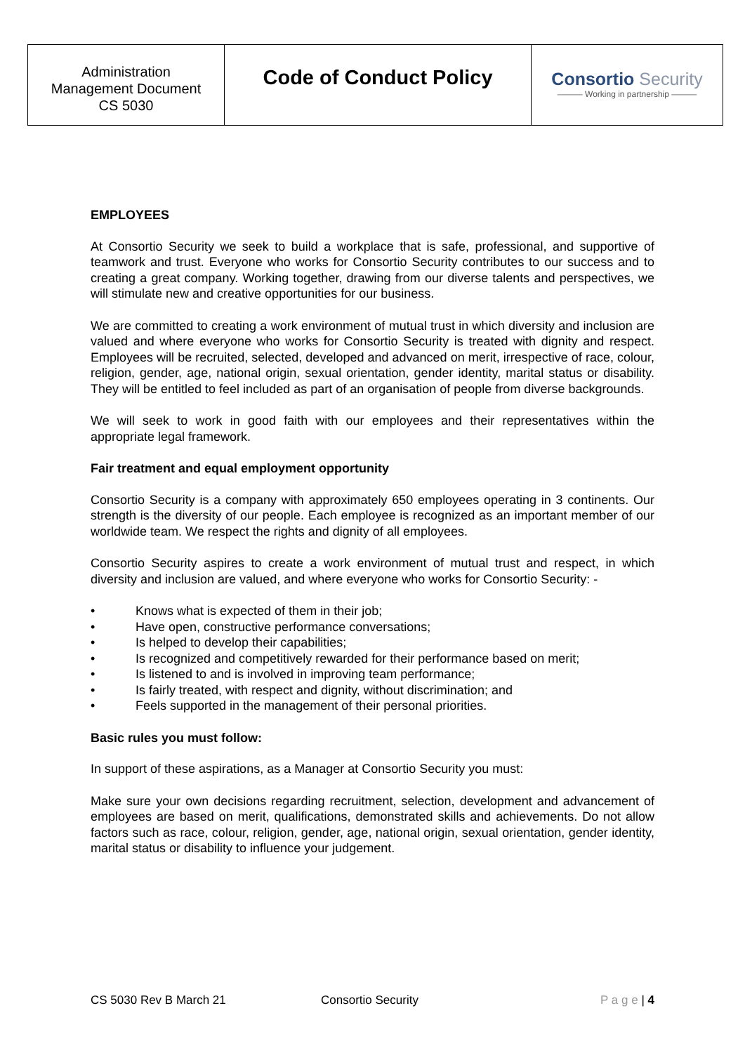| Administration Management Document CS 5030 | Code of Conduct Policy | Consortio Security ——— Working in partnership ——— |
EMPLOYEES
At Consortio Security we seek to build a workplace that is safe, professional, and supportive of teamwork and trust. Everyone who works for Consortio Security contributes to our success and to creating a great company. Working together, drawing from our diverse talents and perspectives, we will stimulate new and creative opportunities for our business.
We are committed to creating a work environment of mutual trust in which diversity and inclusion are valued and where everyone who works for Consortio Security is treated with dignity and respect. Employees will be recruited, selected, developed and advanced on merit, irrespective of race, colour, religion, gender, age, national origin, sexual orientation, gender identity, marital status or disability. They will be entitled to feel included as part of an organisation of people from diverse backgrounds.
We will seek to work in good faith with our employees and their representatives within the appropriate legal framework.
Fair treatment and equal employment opportunity
Consortio Security is a company with approximately 650 employees operating in 3 continents. Our strength is the diversity of our people. Each employee is recognized as an important member of our worldwide team. We respect the rights and dignity of all employees.
Consortio Security aspires to create a work environment of mutual trust and respect, in which diversity and inclusion are valued, and where everyone who works for Consortio Security: -
• Knows what is expected of them in their job;
• Have open, constructive performance conversations;
• Is helped to develop their capabilities;
• Is recognized and competitively rewarded for their performance based on merit;
• Is listened to and is involved in improving team performance;
• Is fairly treated, with respect and dignity, without discrimination; and
• Feels supported in the management of their personal priorities.
Basic rules you must follow:
In support of these aspirations, as a Manager at Consortio Security you must:
Make sure your own decisions regarding recruitment, selection, development and advancement of employees are based on merit, qualifications, demonstrated skills and achievements. Do not allow factors such as race, colour, religion, gender, age, national origin, sexual orientation, gender identity, marital status or disability to influence your judgement.
CS 5030 Rev B March 21 Consortio Security P a g e | 4